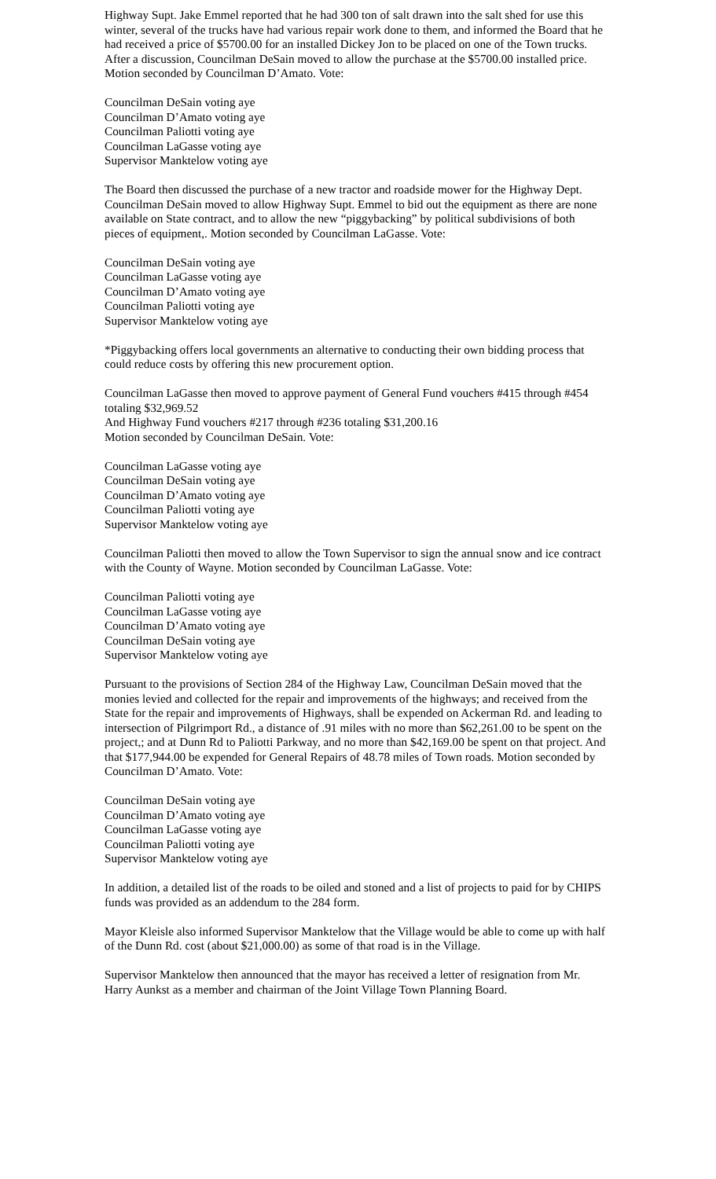Highway Supt. Jake Emmel reported that he had 300 ton of salt drawn into the salt shed for use this winter, several of the trucks have had various repair work done to them, and informed the Board that he had received a price of $5700.00 for an installed Dickey Jon to be placed on one of the Town trucks. After a discussion, Councilman DeSain moved to allow the purchase at the $5700.00 installed price. Motion seconded by Councilman D’Amato. Vote:
Councilman DeSain voting aye
Councilman D’Amato voting aye
Councilman Paliotti voting aye
Councilman LaGasse voting aye
Supervisor Manktelow voting aye
The Board then discussed the purchase of a new tractor and roadside mower for the Highway Dept. Councilman DeSain moved to allow Highway Supt. Emmel to bid out the equipment as there are none available on State contract, and to allow the new “piggybacking” by political subdivisions of both pieces of equipment,. Motion seconded by Councilman LaGasse. Vote:
Councilman DeSain voting aye
Councilman LaGasse voting aye
Councilman D’Amato voting aye
Councilman Paliotti voting aye
Supervisor Manktelow voting aye
*Piggybacking offers local governments an alternative to conducting their own bidding process that could reduce costs by offering this new procurement option.
Councilman LaGasse then moved to approve payment of General Fund vouchers #415 through #454 totaling $32,969.52
And Highway Fund vouchers #217 through #236 totaling $31,200.16
Motion seconded by Councilman DeSain. Vote:
Councilman LaGasse voting aye
Councilman DeSain voting aye
Councilman D’Amato voting aye
Councilman Paliotti voting aye
Supervisor Manktelow voting aye
Councilman Paliotti then moved to allow the Town Supervisor to sign the annual snow and ice contract with the County of Wayne. Motion seconded by Councilman LaGasse. Vote:
Councilman Paliotti voting aye
Councilman LaGasse voting aye
Councilman D’Amato voting aye
Councilman DeSain voting aye
Supervisor Manktelow voting aye
Pursuant to the provisions of Section 284 of the Highway Law, Councilman DeSain moved that the monies levied and collected for the repair and improvements of the highways; and received from the State for the repair and improvements of Highways, shall be expended on Ackerman Rd. and leading to intersection of Pilgrimport Rd., a distance of .91 miles with no more than $62,261.00 to be spent on the project,; and at Dunn Rd to Paliotti Parkway, and no more than $42,169.00 be spent on that project. And that $177,944.00 be expended for General Repairs of 48.78 miles of Town roads. Motion seconded by Councilman D’Amato. Vote:
Councilman DeSain voting aye
Councilman D’Amato voting aye
Councilman LaGasse voting aye
Councilman Paliotti voting aye
Supervisor Manktelow voting aye
In addition, a detailed list of the roads to be oiled and stoned and a list of projects to paid for by CHIPS funds was provided as an addendum to the 284 form.
Mayor Kleisle also informed Supervisor Manktelow that the Village would be able to come up with half of the Dunn Rd. cost (about $21,000.00) as some of that road is in the Village.
Supervisor Manktelow then announced that the mayor has received a letter of resignation from Mr. Harry Aunkst as a member and chairman of the Joint Village Town Planning Board.